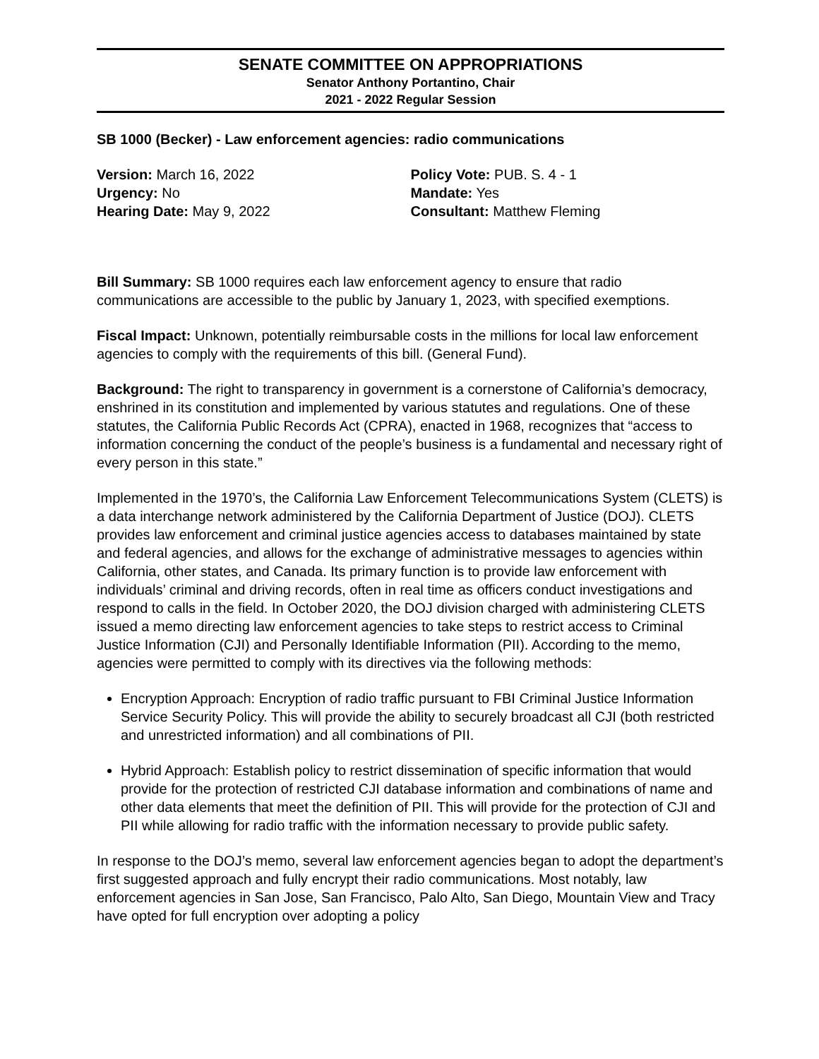SENATE COMMITTEE ON APPROPRIATIONS
Senator Anthony Portantino, Chair
2021 - 2022 Regular Session
SB 1000 (Becker) - Law enforcement agencies: radio communications
Version: March 16, 2022
Urgency: No
Hearing Date: May 9, 2022
Policy Vote: PUB. S. 4 - 1
Mandate: Yes
Consultant: Matthew Fleming
Bill Summary: SB 1000 requires each law enforcement agency to ensure that radio communications are accessible to the public by January 1, 2023, with specified exemptions.
Fiscal Impact: Unknown, potentially reimbursable costs in the millions for local law enforcement agencies to comply with the requirements of this bill. (General Fund).
Background: The right to transparency in government is a cornerstone of California’s democracy, enshrined in its constitution and implemented by various statutes and regulations. One of these statutes, the California Public Records Act (CPRA), enacted in 1968, recognizes that “access to information concerning the conduct of the people’s business is a fundamental and necessary right of every person in this state.”
Implemented in the 1970’s, the California Law Enforcement Telecommunications System (CLETS) is a data interchange network administered by the California Department of Justice (DOJ). CLETS provides law enforcement and criminal justice agencies access to databases maintained by state and federal agencies, and allows for the exchange of administrative messages to agencies within California, other states, and Canada. Its primary function is to provide law enforcement with individuals’ criminal and driving records, often in real time as officers conduct investigations and respond to calls in the field. In October 2020, the DOJ division charged with administering CLETS issued a memo directing law enforcement agencies to take steps to restrict access to Criminal Justice Information (CJI) and Personally Identifiable Information (PII). According to the memo, agencies were permitted to comply with its directives via the following methods:
Encryption Approach: Encryption of radio traffic pursuant to FBI Criminal Justice Information Service Security Policy. This will provide the ability to securely broadcast all CJI (both restricted and unrestricted information) and all combinations of PII.
Hybrid Approach: Establish policy to restrict dissemination of specific information that would provide for the protection of restricted CJI database information and combinations of name and other data elements that meet the definition of PII. This will provide for the protection of CJI and PII while allowing for radio traffic with the information necessary to provide public safety.
In response to the DOJ’s memo, several law enforcement agencies began to adopt the department’s first suggested approach and fully encrypt their radio communications. Most notably, law enforcement agencies in San Jose, San Francisco, Palo Alto, San Diego, Mountain View and Tracy have opted for full encryption over adopting a policy